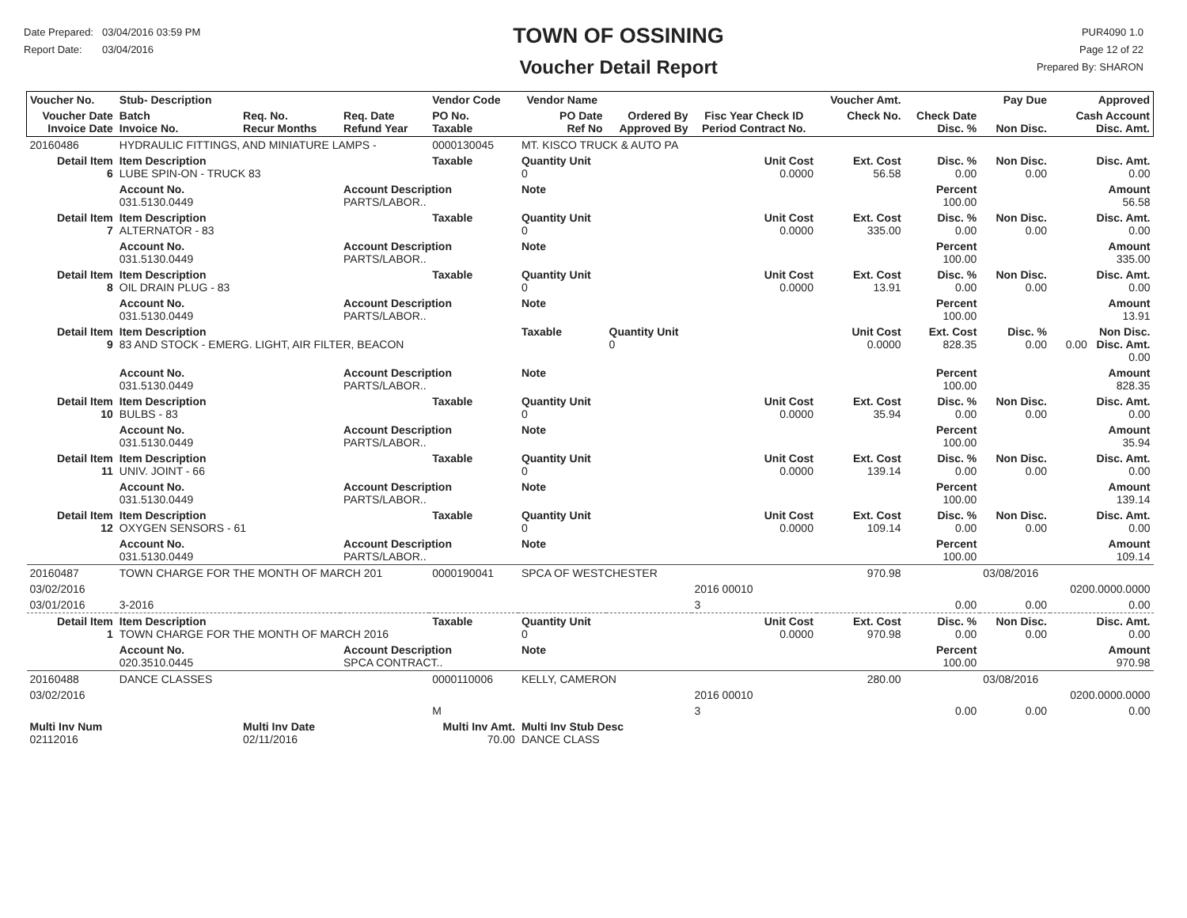Date Prepared: 03/04/2016 03:59 PM
Report Date: 03/04/2016
TOWN OF OSSINING
Voucher Detail Report
PUR4090 1.0
Page 12 of 22
Prepared By: SHARON
| Voucher No. | Stub- Description | | | Vendor Code | Vendor Name | | | Voucher Amt. | | Pay Due | Approved |
| --- | --- | --- | --- | --- | --- | --- | --- | --- | --- | --- | --- |
| Voucher Date Invoice Date | Batch Invoice No. | Req. No. Recur Months | Req. Date Refund Year | PO No. Taxable | PO Date Ref No | Ordered By Approved By | Fisc Year Check ID Period Contract No. | Check No. | Check Date Disc. % | Non Disc. | Cash Account Disc. Amt. |
| 20160486 | HYDRAULIC FITTINGS, AND MINIATURE LAMPS - | | | 0000130045 | MT. KISCO TRUCK & AUTO PA | | | | | | |
| Detail Item 6 | Item Description LUBE SPIN-ON - TRUCK 83 | | | Taxable | Quantity Unit 0 | | Unit Cost 0.0000 | Ext. Cost 56.58 | Disc. % 0.00 | Non Disc. 0.00 | Disc. Amt. 0.00 |
| | Account No. 031.5130.0449 | | Account Description PARTS/LABOR.. | | Note | | | | Percent 100.00 | | Amount 56.58 |
| Detail Item 7 | Item Description ALTERNATOR - 83 | | | Taxable | Quantity Unit 0 | | Unit Cost 0.0000 | Ext. Cost 335.00 | Disc. % 0.00 | Non Disc. 0.00 | Disc. Amt. 0.00 |
| | Account No. 031.5130.0449 | | Account Description PARTS/LABOR.. | | Note | | | | Percent 100.00 | | Amount 335.00 |
| Detail Item 8 | Item Description OIL DRAIN PLUG - 83 | | | Taxable | Quantity Unit 0 | | Unit Cost 0.0000 | Ext. Cost 13.91 | Disc. % 0.00 | Non Disc. 0.00 | Disc. Amt. 0.00 |
| | Account No. 031.5130.0449 | | Account Description PARTS/LABOR.. | | Note | | | | Percent 100.00 | | Amount 13.91 |
| Detail Item 9 | Item Description 83 AND STOCK - EMERG. LIGHT, AIR FILTER, BEACON | | | | Taxable | Quantity Unit 0 | | Unit Cost 0.0000 | Ext. Cost 828.35 | Disc. % 0.00 | Non Disc. 0.00 Disc. Amt. 0.00 |
| | Account No. 031.5130.0449 | | Account Description PARTS/LABOR.. | | Note | | | | Percent 100.00 | | Amount 828.35 |
| Detail Item 10 | Item Description BULBS - 83 | | | Taxable | Quantity Unit 0 | | Unit Cost 0.0000 | Ext. Cost 35.94 | Disc. % 0.00 | Non Disc. 0.00 | Disc. Amt. 0.00 |
| | Account No. 031.5130.0449 | | Account Description PARTS/LABOR.. | | Note | | | | Percent 100.00 | | Amount 35.94 |
| Detail Item 11 | Item Description UNIV. JOINT - 66 | | | Taxable | Quantity Unit 0 | | Unit Cost 0.0000 | Ext. Cost 139.14 | Disc. % 0.00 | Non Disc. 0.00 | Disc. Amt. 0.00 |
| | Account No. 031.5130.0449 | | Account Description PARTS/LABOR.. | | Note | | | | Percent 100.00 | | Amount 139.14 |
| Detail Item 12 | Item Description OXYGEN SENSORS - 61 | | | Taxable | Quantity Unit 0 | | Unit Cost 0.0000 | Ext. Cost 109.14 | Disc. % 0.00 | Non Disc. 0.00 | Disc. Amt. 0.00 |
| | Account No. 031.5130.0449 | | Account Description PARTS/LABOR.. | | Note | | | | Percent 100.00 | | Amount 109.14 |
| 20160487 | TOWN CHARGE FOR THE MONTH OF MARCH 201 | | | 0000190041 | SPCA OF WESTCHESTER | | | 970.98 | | 03/08/2016 | |
| 03/02/2016 | | | | | | | 2016 00010 | | | | 0200.0000.0000 |
| 03/01/2016 | 3-2016 | | | | | | 3 | | 0.00 | 0.00 | 0.00 |
| Detail Item 1 | Item Description TOWN CHARGE FOR THE MONTH OF MARCH 2016 | | | Taxable | Quantity Unit 0 | | Unit Cost 0.0000 | Ext. Cost 970.98 | Disc. % 0.00 | Non Disc. 0.00 | Disc. Amt. 0.00 |
| | Account No. 020.3510.0445 | | Account Description SPCA CONTRACT.. | | Note | | | | Percent 100.00 | | Amount 970.98 |
| 20160488 | DANCE CLASSES | | | 0000110006 | KELLY, CAMERON | | | 280.00 | | 03/08/2016 | |
| 03/02/2016 | | | | | | | 2016 00010 | | | | 0200.0000.0000 |
| | | | | M | | | 3 | | 0.00 | 0.00 | 0.00 |
| Multi Inv Num 02112016 | | Multi Inv Date 02/11/2016 | | Multi Inv Amt. 70.00 | Multi Inv Stub Desc DANCE CLASS | | | | | | |